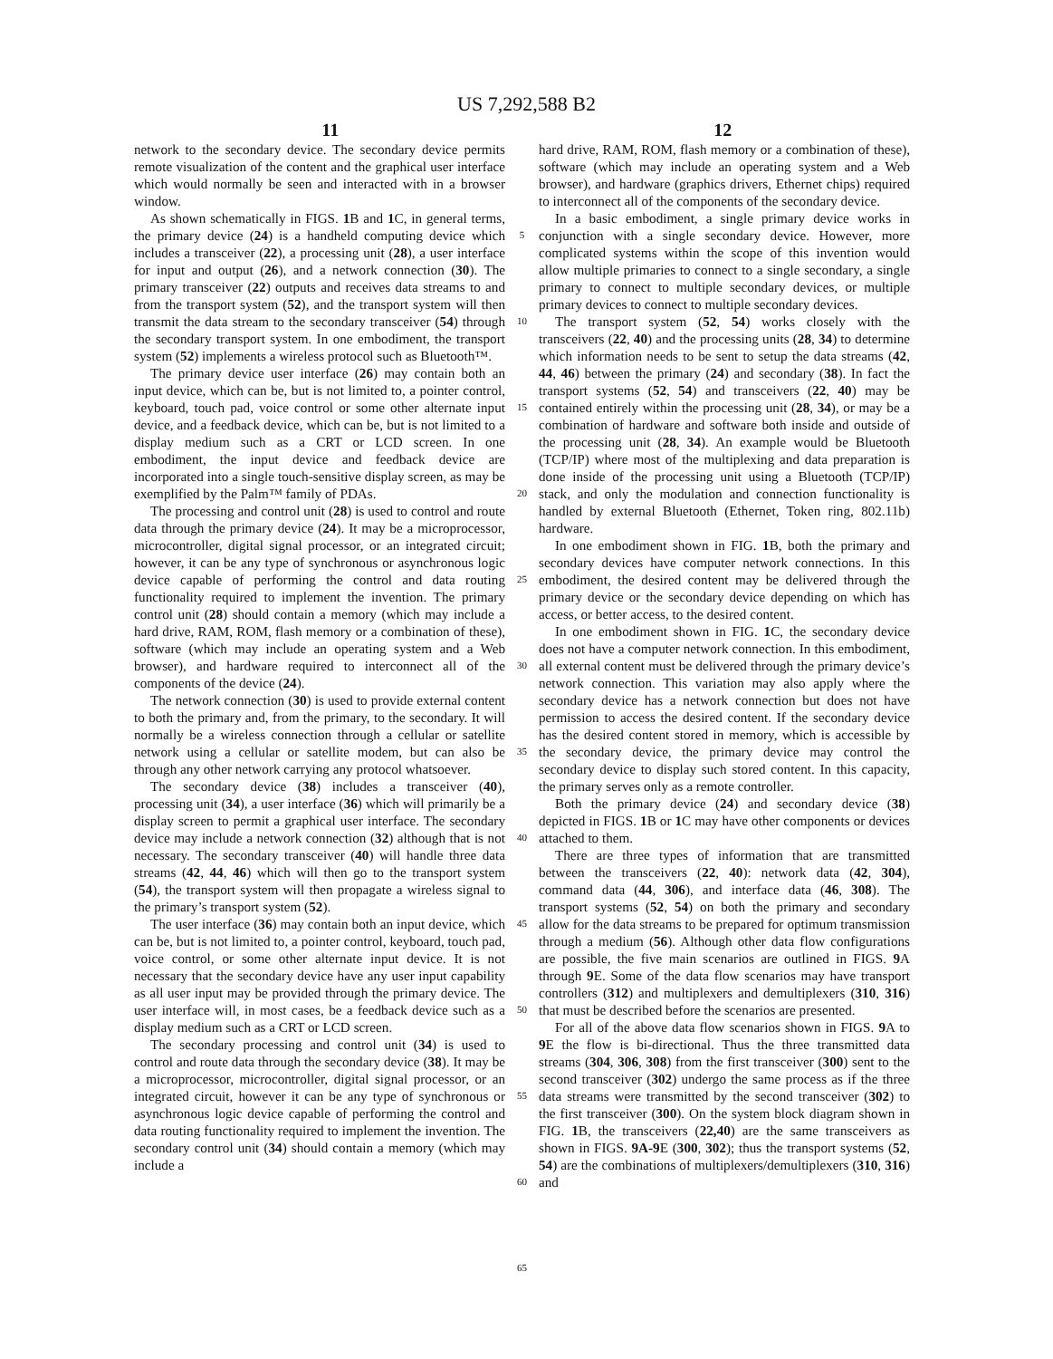US 7,292,588 B2
11 12
network to the secondary device. The secondary device permits remote visualization of the content and the graphical user interface which would normally be seen and interacted with in a browser window.
As shown schematically in FIGS. 1 B and 1 C, in general terms, the primary device (24) is a handheld computing device which includes a transceiver (22), a processing unit (28), a user interface for input and output (26), and a network connection (30). The primary transceiver (22) outputs and receives data streams to and from the transport system (52), and the transport system will then transmit the data stream to the secondary transceiver (54) through the secondary transport system. In one embodiment, the transport system (52) implements a wireless protocol such as Bluetooth™.
The primary device user interface (26) may contain both an input device, which can be, but is not limited to, a pointer control, keyboard, touch pad, voice control or some other alternate input device, and a feedback device, which can be, but is not limited to a display medium such as a CRT or LCD screen. In one embodiment, the input device and feedback device are incorporated into a single touch-sensitive display screen, as may be exemplified by the Palm™ family of PDAs.
The processing and control unit (28) is used to control and route data through the primary device (24). It may be a microprocessor, microcontroller, digital signal processor, or an integrated circuit; however, it can be any type of synchronous or asynchronous logic device capable of performing the control and data routing functionality required to implement the invention. The primary control unit (28) should contain a memory (which may include a hard drive, RAM, ROM, flash memory or a combination of these), software (which may include an operating system and a Web browser), and hardware required to interconnect all of the components of the device (24).
The network connection (30) is used to provide external content to both the primary and, from the primary, to the secondary. It will normally be a wireless connection through a cellular or satellite network using a cellular or satellite modem, but can also be through any other network carrying any protocol whatsoever.
The secondary device (38) includes a transceiver (40), processing unit (34), a user interface (36) which will primarily be a display screen to permit a graphical user interface. The secondary device may include a network connection (32) although that is not necessary. The secondary transceiver (40) will handle three data streams (42, 44, 46) which will then go to the transport system (54), the transport system will then propagate a wireless signal to the primary’s transport system (52).
The user interface (36) may contain both an input device, which can be, but is not limited to, a pointer control, keyboard, touch pad, voice control, or some other alternate input device. It is not necessary that the secondary device have any user input capability as all user input may be provided through the primary device. The user interface will, in most cases, be a feedback device such as a display medium such as a CRT or LCD screen.
The secondary processing and control unit (34) is used to control and route data through the secondary device (38). It may be a microprocessor, microcontroller, digital signal processor, or an integrated circuit, however it can be any type of synchronous or asynchronous logic device capable of performing the control and data routing functionality required to implement the invention. The secondary control unit (34) should contain a memory (which may include a
5
10
15
20
25
30
35
40
45
50
55
60
65
hard drive, RAM, ROM, flash memory or a combination of these), software (which may include an operating system and a Web browser), and hardware (graphics drivers, Ethernet chips) required to interconnect all of the components of the secondary device.
In a basic embodiment, a single primary device works in conjunction with a single secondary device. However, more complicated systems within the scope of this invention would allow multiple primaries to connect to a single secondary, a single primary to connect to multiple secondary devices, or multiple primary devices to connect to multiple secondary devices.
The transport system (52, 54) works closely with the transceivers (22, 40) and the processing units (28, 34) to determine which information needs to be sent to setup the data streams (42, 44, 46) between the primary (24) and secondary (38). In fact the transport systems (52, 54) and transceivers (22, 40) may be contained entirely within the processing unit (28, 34), or may be a combination of hardware and software both inside and outside of the processing unit (28, 34). An example would be Bluetooth (TCP/IP) where most of the multiplexing and data preparation is done inside of the processing unit using a Bluetooth (TCP/IP) stack, and only the modulation and connection functionality is handled by external Bluetooth (Ethernet, Token ring, 802.11b) hardware.
In one embodiment shown in FIG. 1 B, both the primary and secondary devices have computer network connections. In this embodiment, the desired content may be delivered through the primary device or the secondary device depending on which has access, or better access, to the desired content.
In one embodiment shown in FIG. 1 C, the secondary device does not have a computer network connection. In this embodiment, all external content must be delivered through the primary device’s network connection. This variation may also apply where the secondary device has a network connection but does not have permission to access the desired content. If the secondary device has the desired content stored in memory, which is accessible by the secondary device, the primary device may control the secondary device to display such stored content. In this capacity, the primary serves only as a remote controller.
Both the primary device (24) and secondary device (38) depicted in FIGS. 1 B or 1 C may have other components or devices attached to them.
There are three types of information that are transmitted between the transceivers (22, 40): network data (42, 304), command data (44, 306), and interface data (46, 308). The transport systems (52, 54) on both the primary and secondary allow for the data streams to be prepared for optimum transmission through a medium (56). Although other data flow configurations are possible, the five main scenarios are outlined in FIGS. 9 A through 9 E. Some of the data flow scenarios may have transport controllers (312) and multiplexers and demultiplexers (310, 316) that must be described before the scenarios are presented.
For all of the above data flow scenarios shown in FIGS. 9 A to 9 E the flow is bi-directional. Thus the three transmitted data streams (304, 306, 308) from the first transceiver (300) sent to the second transceiver (302) undergo the same process as if the three data streams were transmitted by the second transceiver (302) to the first transceiver (300). On the system block diagram shown in FIG. 1 B, the transceivers (22,40) are the same transceivers as shown in FIGS. 9A-9 E (300, 302); thus the transport systems (52, 54) are the combinations of multiplexers/demultiplexers (310, 316) and